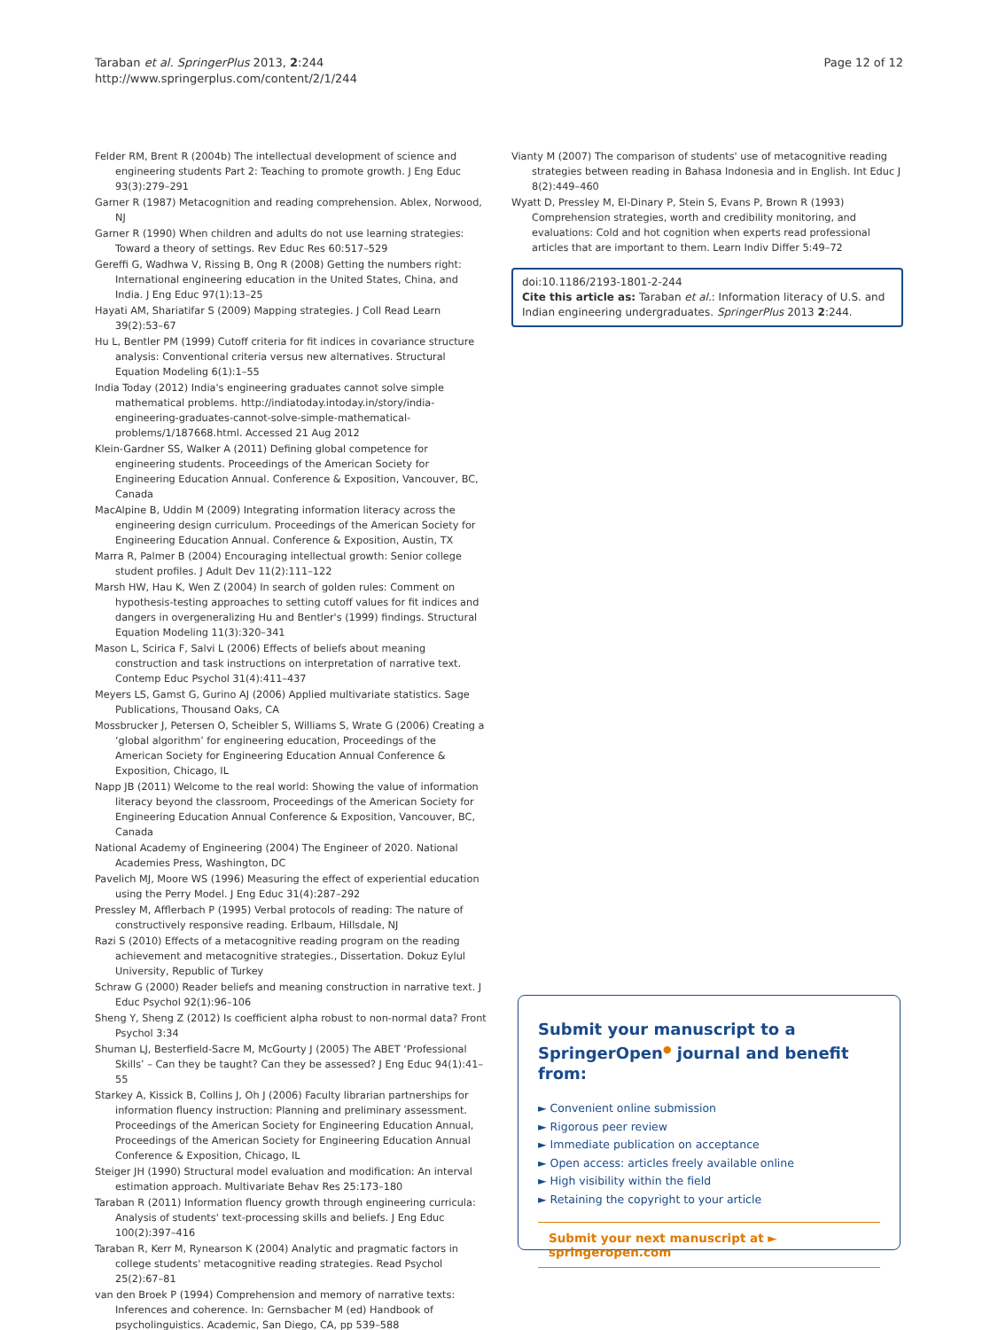Taraban et al. SpringerPlus 2013, 2:244
http://www.springerplus.com/content/2/1/244
Page 12 of 12
Felder RM, Brent R (2004b) The intellectual development of science and engineering students Part 2: Teaching to promote growth. J Eng Educ 93(3):279–291
Garner R (1987) Metacognition and reading comprehension. Ablex, Norwood, NJ
Garner R (1990) When children and adults do not use learning strategies: Toward a theory of settings. Rev Educ Res 60:517–529
Gereffi G, Wadhwa V, Rissing B, Ong R (2008) Getting the numbers right: International engineering education in the United States, China, and India. J Eng Educ 97(1):13–25
Hayati AM, Shariatifar S (2009) Mapping strategies. J Coll Read Learn 39(2):53–67
Hu L, Bentler PM (1999) Cutoff criteria for fit indices in covariance structure analysis: Conventional criteria versus new alternatives. Structural Equation Modeling 6(1):1–55
India Today (2012) India's engineering graduates cannot solve simple mathematical problems. http://indiatoday.intoday.in/story/india-engineering-graduates-cannot-solve-simple-mathematical-problems/1/187668.html. Accessed 21 Aug 2012
Klein-Gardner SS, Walker A (2011) Defining global competence for engineering students. Proceedings of the American Society for Engineering Education Annual. Conference & Exposition, Vancouver, BC, Canada
MacAlpine B, Uddin M (2009) Integrating information literacy across the engineering design curriculum. Proceedings of the American Society for Engineering Education Annual. Conference & Exposition, Austin, TX
Marra R, Palmer B (2004) Encouraging intellectual growth: Senior college student profiles. J Adult Dev 11(2):111–122
Marsh HW, Hau K, Wen Z (2004) In search of golden rules: Comment on hypothesis-testing approaches to setting cutoff values for fit indices and dangers in overgeneralizing Hu and Bentler's (1999) findings. Structural Equation Modeling 11(3):320–341
Mason L, Scirica F, Salvi L (2006) Effects of beliefs about meaning construction and task instructions on interpretation of narrative text. Contemp Educ Psychol 31(4):411–437
Meyers LS, Gamst G, Gurino AJ (2006) Applied multivariate statistics. Sage Publications, Thousand Oaks, CA
Mossbrucker J, Petersen O, Scheibler S, Williams S, Wrate G (2006) Creating a ‘global algorithm’ for engineering education, Proceedings of the American Society for Engineering Education Annual Conference & Exposition, Chicago, IL
Napp JB (2011) Welcome to the real world: Showing the value of information literacy beyond the classroom, Proceedings of the American Society for Engineering Education Annual Conference & Exposition, Vancouver, BC, Canada
National Academy of Engineering (2004) The Engineer of 2020. National Academies Press, Washington, DC
Pavelich MJ, Moore WS (1996) Measuring the effect of experiential education using the Perry Model. J Eng Educ 31(4):287–292
Pressley M, Afflerbach P (1995) Verbal protocols of reading: The nature of constructively responsive reading. Erlbaum, Hillsdale, NJ
Razi S (2010) Effects of a metacognitive reading program on the reading achievement and metacognitive strategies., Dissertation. Dokuz Eylul University, Republic of Turkey
Schraw G (2000) Reader beliefs and meaning construction in narrative text. J Educ Psychol 92(1):96–106
Sheng Y, Sheng Z (2012) Is coefficient alpha robust to non-normal data? Front Psychol 3:34
Shuman LJ, Besterfield-Sacre M, McGourty J (2005) The ABET ‘Professional Skills’ – Can they be taught? Can they be assessed? J Eng Educ 94(1):41–55
Starkey A, Kissick B, Collins J, Oh J (2006) Faculty librarian partnerships for information fluency instruction: Planning and preliminary assessment. Proceedings of the American Society for Engineering Education Annual, Proceedings of the American Society for Engineering Education Annual Conference & Exposition, Chicago, IL
Steiger JH (1990) Structural model evaluation and modification: An interval estimation approach. Multivariate Behav Res 25:173–180
Taraban R (2011) Information fluency growth through engineering curricula: Analysis of students' text-processing skills and beliefs. J Eng Educ 100(2):397–416
Taraban R, Kerr M, Rynearson K (2004) Analytic and pragmatic factors in college students' metacognitive reading strategies. Read Psychol 25(2):67–81
van den Broek P (1994) Comprehension and memory of narrative texts: Inferences and coherence. In: Gernsbacher M (ed) Handbook of psycholinguistics. Academic, San Diego, CA, pp 539–588
Vianty M (2007) The comparison of students' use of metacognitive reading strategies between reading in Bahasa Indonesia and in English. Int Educ J 8(2):449–460
Wyatt D, Pressley M, El-Dinary P, Stein S, Evans P, Brown R (1993) Comprehension strategies, worth and credibility monitoring, and evaluations: Cold and hot cognition when experts read professional articles that are important to them. Learn Indiv Differ 5:49–72
doi:10.1186/2193-1801-2-244
Cite this article as: Taraban et al.: Information literacy of U.S. and Indian engineering undergraduates. SpringerPlus 2013 2:244.
Submit your manuscript to a SpringerOpen<sup>●</sup> journal and benefit from:
► Convenient online submission
► Rigorous peer review
► Immediate publication on acceptance
► Open access: articles freely available online
► High visibility within the field
► Retaining the copyright to your article
Submit your next manuscript at ► springeropen.com